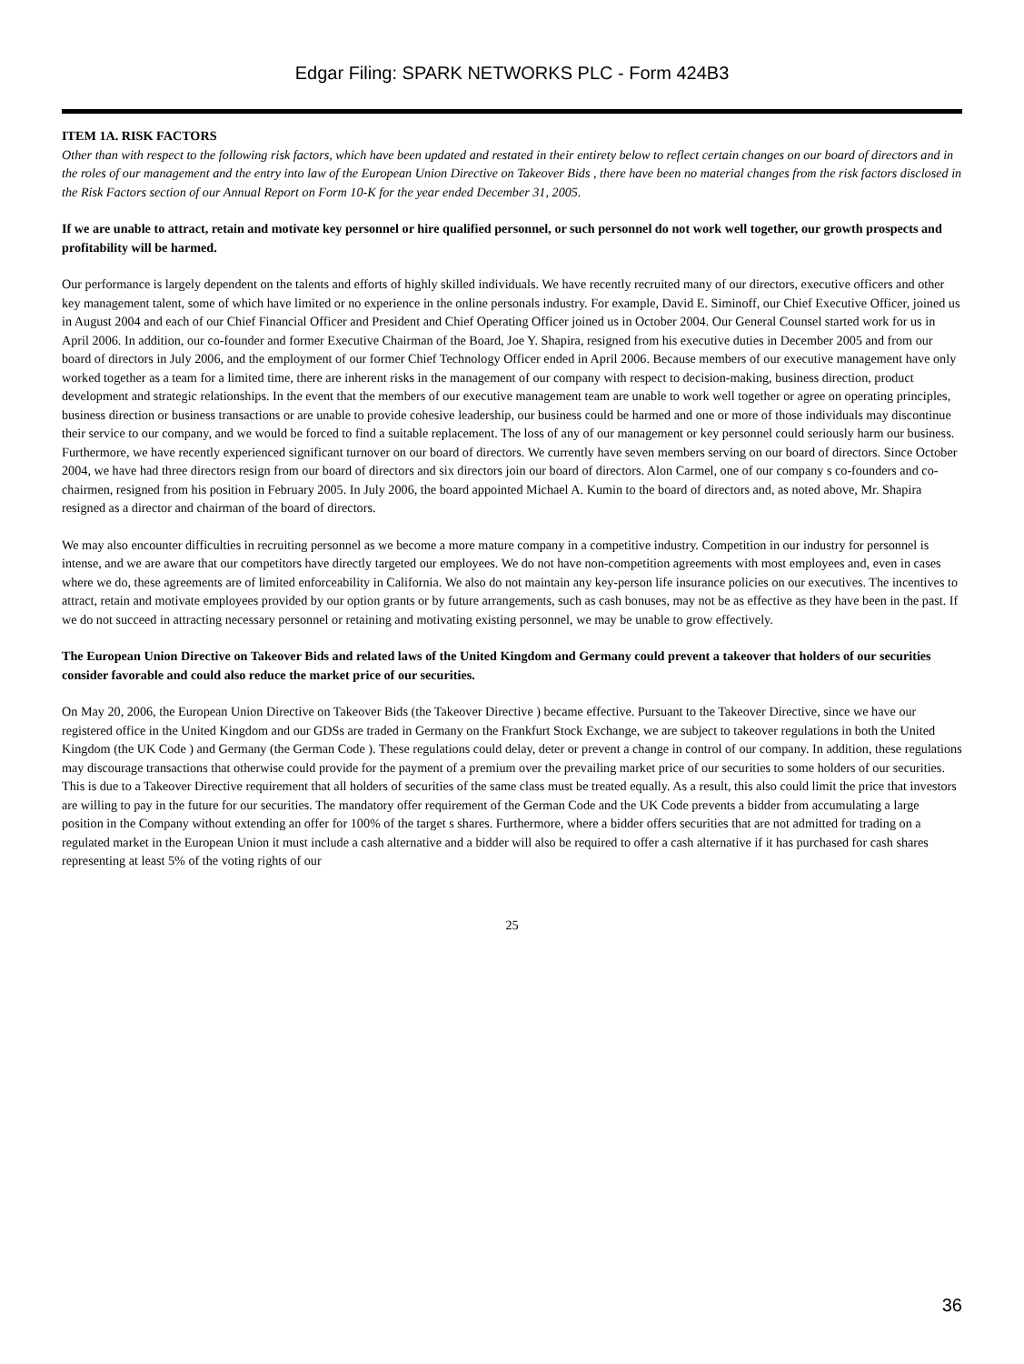Edgar Filing: SPARK NETWORKS PLC - Form 424B3
ITEM 1A. RISK FACTORS
Other than with respect to the following risk factors, which have been updated and restated in their entirety below to reflect certain changes on our board of directors and in the roles of our management and the entry into law of the European Union Directive on Takeover Bids , there have been no material changes from the risk factors disclosed in the Risk Factors section of our Annual Report on Form 10-K for the year ended December 31, 2005.
If we are unable to attract, retain and motivate key personnel or hire qualified personnel, or such personnel do not work well together, our growth prospects and profitability will be harmed.
Our performance is largely dependent on the talents and efforts of highly skilled individuals. We have recently recruited many of our directors, executive officers and other key management talent, some of which have limited or no experience in the online personals industry. For example, David E. Siminoff, our Chief Executive Officer, joined us in August 2004 and each of our Chief Financial Officer and President and Chief Operating Officer joined us in October 2004. Our General Counsel started work for us in April 2006. In addition, our co-founder and former Executive Chairman of the Board, Joe Y. Shapira, resigned from his executive duties in December 2005 and from our board of directors in July 2006, and the employment of our former Chief Technology Officer ended in April 2006. Because members of our executive management have only worked together as a team for a limited time, there are inherent risks in the management of our company with respect to decision-making, business direction, product development and strategic relationships. In the event that the members of our executive management team are unable to work well together or agree on operating principles, business direction or business transactions or are unable to provide cohesive leadership, our business could be harmed and one or more of those individuals may discontinue their service to our company, and we would be forced to find a suitable replacement. The loss of any of our management or key personnel could seriously harm our business. Furthermore, we have recently experienced significant turnover on our board of directors. We currently have seven members serving on our board of directors. Since October 2004, we have had three directors resign from our board of directors and six directors join our board of directors. Alon Carmel, one of our company s co-founders and co-chairmen, resigned from his position in February 2005. In July 2006, the board appointed Michael A. Kumin to the board of directors and, as noted above, Mr. Shapira resigned as a director and chairman of the board of directors.
We may also encounter difficulties in recruiting personnel as we become a more mature company in a competitive industry. Competition in our industry for personnel is intense, and we are aware that our competitors have directly targeted our employees. We do not have non-competition agreements with most employees and, even in cases where we do, these agreements are of limited enforceability in California. We also do not maintain any key-person life insurance policies on our executives. The incentives to attract, retain and motivate employees provided by our option grants or by future arrangements, such as cash bonuses, may not be as effective as they have been in the past. If we do not succeed in attracting necessary personnel or retaining and motivating existing personnel, we may be unable to grow effectively.
The European Union Directive on Takeover Bids and related laws of the United Kingdom and Germany could prevent a takeover that holders of our securities consider favorable and could also reduce the market price of our securities.
On May 20, 2006, the European Union Directive on Takeover Bids (the Takeover Directive ) became effective. Pursuant to the Takeover Directive, since we have our registered office in the United Kingdom and our GDSs are traded in Germany on the Frankfurt Stock Exchange, we are subject to takeover regulations in both the United Kingdom (the UK Code ) and Germany (the German Code ). These regulations could delay, deter or prevent a change in control of our company. In addition, these regulations may discourage transactions that otherwise could provide for the payment of a premium over the prevailing market price of our securities to some holders of our securities. This is due to a Takeover Directive requirement that all holders of securities of the same class must be treated equally. As a result, this also could limit the price that investors are willing to pay in the future for our securities. The mandatory offer requirement of the German Code and the UK Code prevents a bidder from accumulating a large position in the Company without extending an offer for 100% of the target s shares. Furthermore, where a bidder offers securities that are not admitted for trading on a regulated market in the European Union it must include a cash alternative and a bidder will also be required to offer a cash alternative if it has purchased for cash shares representing at least 5% of the voting rights of our
25
36